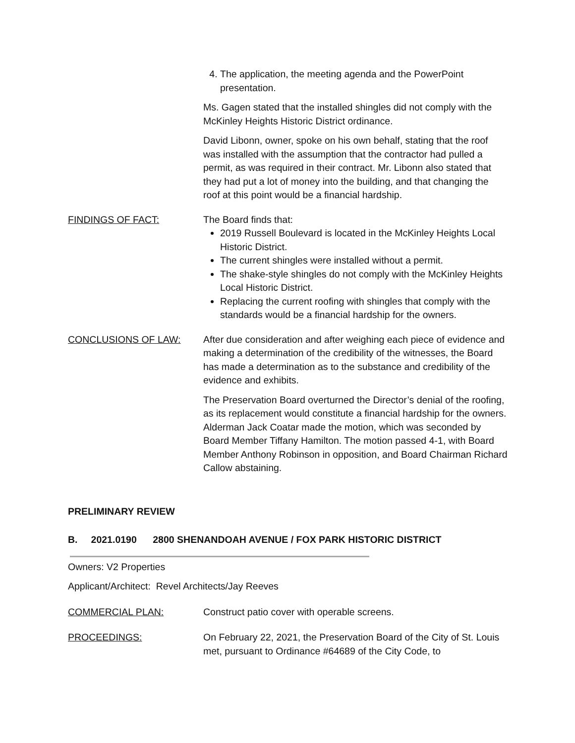4. The application, the meeting agenda and the PowerPoint presentation.
Ms. Gagen stated that the installed shingles did not comply with the McKinley Heights Historic District ordinance.
David Libonn, owner, spoke on his own behalf, stating that the roof was installed with the assumption that the contractor had pulled a permit, as was required in their contract. Mr. Libonn also stated that they had put a lot of money into the building, and that changing the roof at this point would be a financial hardship.
FINDINGS OF FACT: The Board finds that:
2019 Russell Boulevard is located in the McKinley Heights Local Historic District.
The current shingles were installed without a permit.
The shake-style shingles do not comply with the McKinley Heights Local Historic District.
Replacing the current roofing with shingles that comply with the standards would be a financial hardship for the owners.
CONCLUSIONS OF LAW: After due consideration and after weighing each piece of evidence and making a determination of the credibility of the witnesses, the Board has made a determination as to the substance and credibility of the evidence and exhibits.
The Preservation Board overturned the Director’s denial of the roofing, as its replacement would constitute a financial hardship for the owners. Alderman Jack Coatar made the motion, which was seconded by Board Member Tiffany Hamilton. The motion passed 4-1, with Board Member Anthony Robinson in opposition, and Board Chairman Richard Callow abstaining.
PRELIMINARY REVIEW
B. 2021.0190 2800 SHENANDOAH AVENUE / FOX PARK HISTORIC DISTRICT
Owners: V2 Properties
Applicant/Architect: Revel Architects/Jay Reeves
COMMERCIAL PLAN: Construct patio cover with operable screens.
PROCEEDINGS: On February 22, 2021, the Preservation Board of the City of St. Louis met, pursuant to Ordinance #64689 of the City Code, to